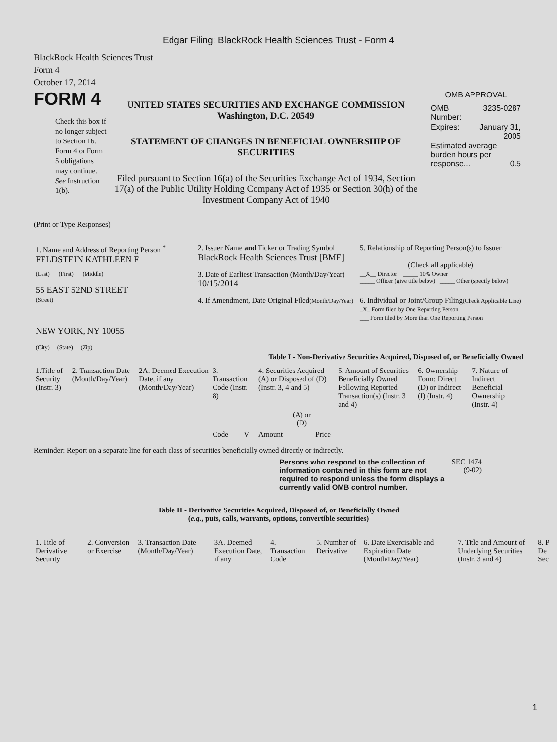Edgar Filing: BlackRock Health Sciences Trust - Form 4
BlackRock Health Sciences Trust
Form 4
October 17, 2014
FORM 4
Check this box if no longer subject to Section 16. Form 4 or Form 5 obligations may continue. See Instruction 1(b).
UNITED STATES SECURITIES AND EXCHANGE COMMISSION
Washington, D.C. 20549
STATEMENT OF CHANGES IN BENEFICIAL OWNERSHIP OF SECURITIES
Filed pursuant to Section 16(a) of the Securities Exchange Act of 1934, Section 17(a) of the Public Utility Holding Company Act of 1935 or Section 30(h) of the Investment Company Act of 1940
OMB APPROVAL
| OMB Number: | 3235-0287 |
| Expires: | January 31, 2005 |
| Estimated average burden hours per response... 0.5 | |
(Print or Type Responses)
| 1. Name and Address of Reporting Person <sup>*</sup> FELDSTEIN KATHLEEN F | 2. Issuer Name and Ticker or Trading Symbol BlackRock Health Sciences Trust [BME] | 5. Relationship of Reporting Person(s) to Issuer (Check all applicable) |
| (Last) (First) (Middle) 55 EAST 52ND STREET | 3. Date of Earliest Transaction (Month/Day/Year) 10/15/2014 | __X__ Director _____ 10% Owner _____ Officer (give title below) _____ Other (specify below) |
| (Street) NEW YORK, NY 10055 (City) (State) (Zip) | 4. If Amendment, Date Original Filed (Month/Day/Year) | 6. Individual or Joint/Group Filing (Check Applicable Line) _X_ Form filed by One Reporting Person ___ Form filed by More than One Reporting Person |
Table I - Non-Derivative Securities Acquired, Disposed of, or Beneficially Owned
| 1.Title of Security (Instr. 3) | 2. Transaction Date (Month/Day/Year) | 2A. Deemed Execution Date, if any (Month/Day/Year) | 3. Transaction Code (Instr. 8) | | 4. Securities Acquired (A) or Disposed of (D) (Instr. 3, 4 and 5) | | | 5. Amount of Securities Beneficially Owned Following Reported Transaction(s) (Instr. 3 and 4) | 6. Ownership Form: Direct (D) or Indirect (I) (Instr. 4) | 7. Nature of Indirect Beneficial Ownership (Instr. 4) |
| | | | Code | V | Amount | (A) or (D) | Price | | | |
Reminder: Report on a separate line for each class of securities beneficially owned directly or indirectly.
Persons who respond to the collection of information contained in this form are not required to respond unless the form displays a currently valid OMB control number.
SEC 1474 (9-02)
Table II - Derivative Securities Acquired, Disposed of, or Beneficially Owned
(e.g., puts, calls, warrants, options, convertible securities)
| 1. Title of Derivative Security | 2. Conversion or Exercise | 3. Transaction Date (Month/Day/Year) | 3A. Deemed Execution Date, if any | 4. Transaction Code | 5. Number of Derivative | 6. Date Exercisable and Expiration Date (Month/Day/Year) | 7. Title and Amount of Underlying Securities (Instr. 3 and 4) | 8. P De Sec |
1